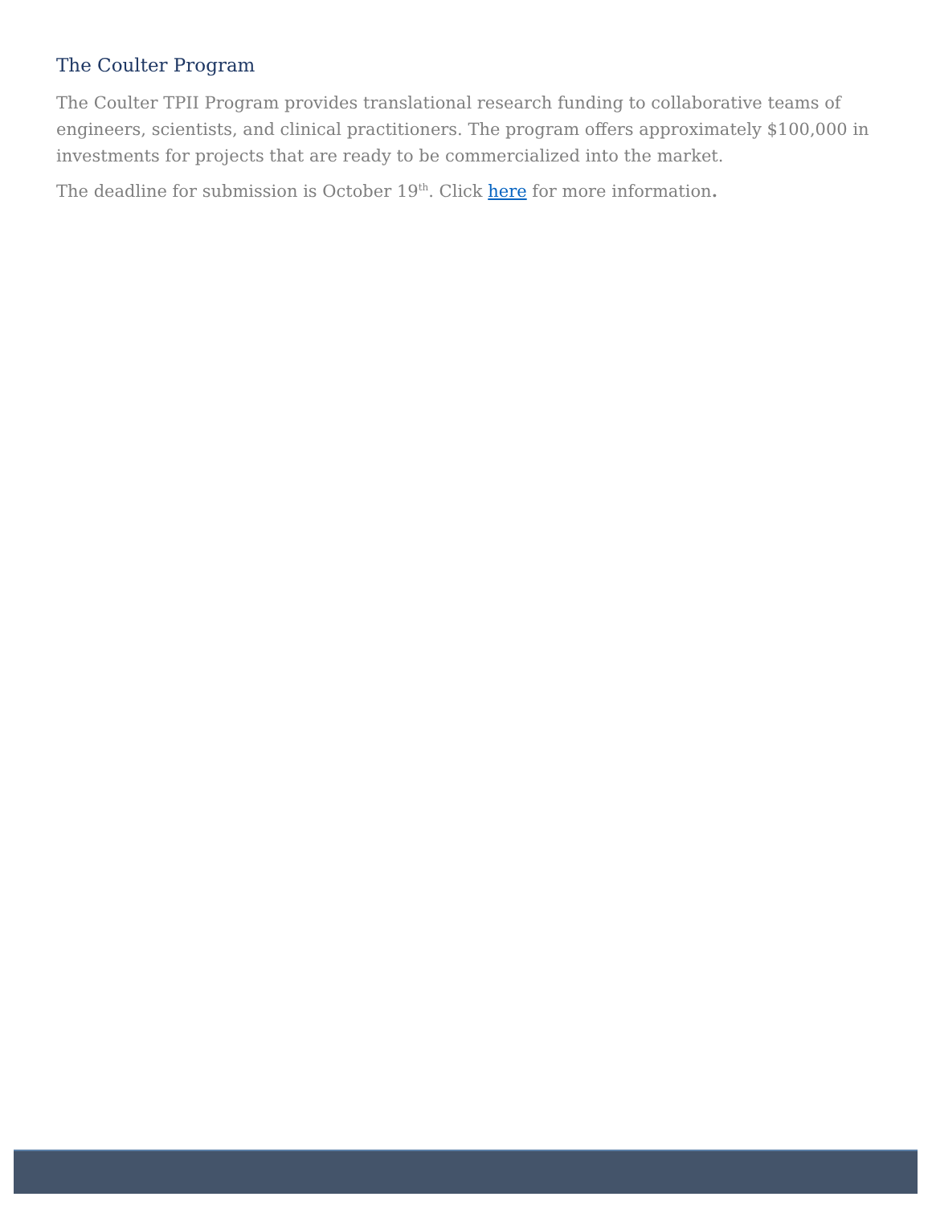The Coulter Program
The Coulter TPII Program provides translational research funding to collaborative teams of engineers, scientists, and clinical practitioners. The program offers approximately $100,000 in investments for projects that are ready to be commercialized into the market.
The deadline for submission is October 19<sup>th</sup>. Click here for more information.